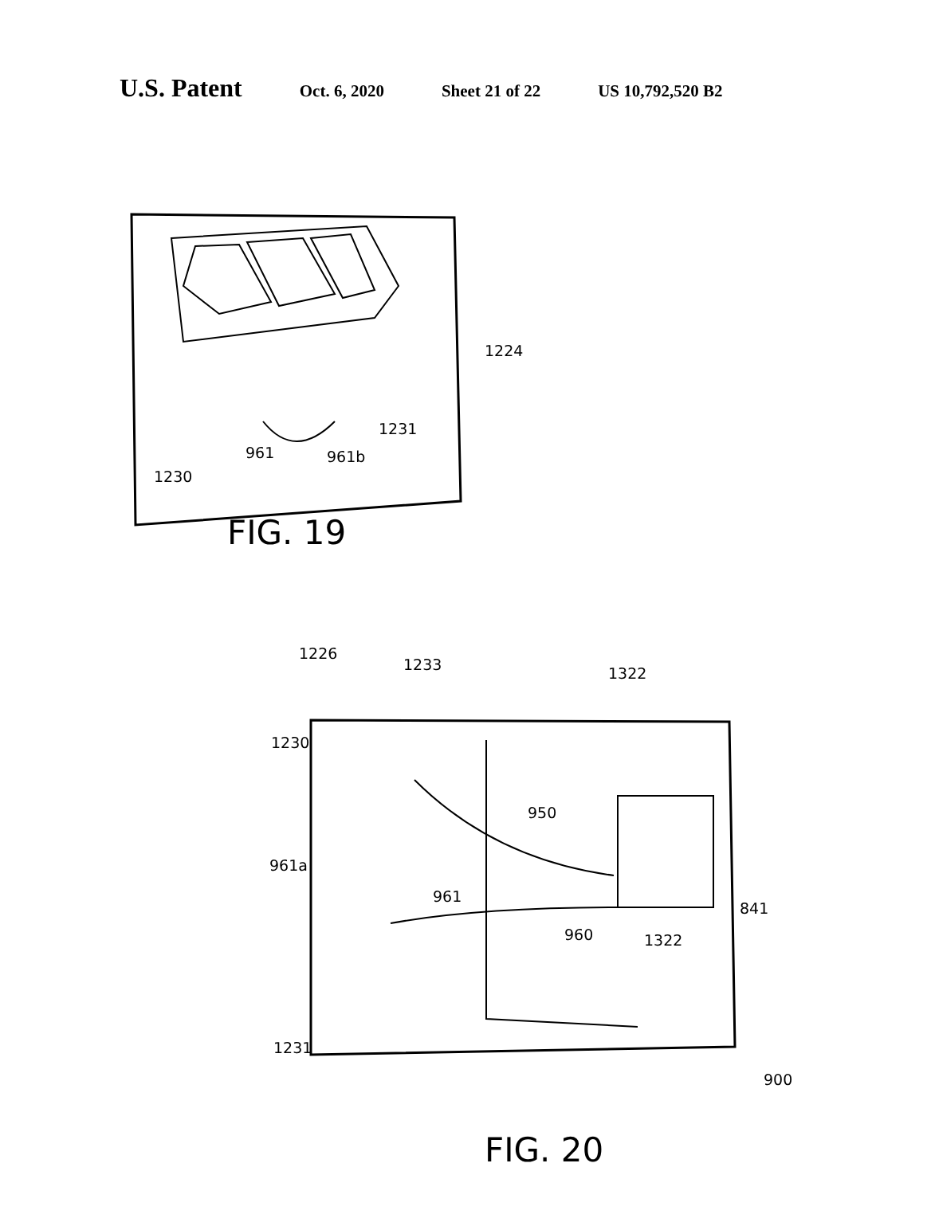U.S. Patent Oct. 6, 2020 Sheet 21 of 22 US 10,792,520 B2
1224
1231
961 961b
1230
FIG. 19
1226
1233 1322
1230
950
961a
961
841
960 1322
1231
900
FIG. 20